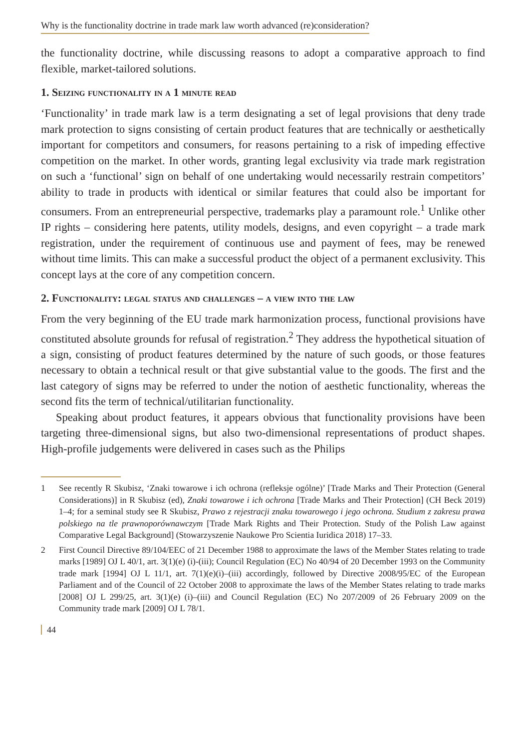Why is the functionality doctrine in trade mark law worth advanced (re)consideration?
the functionality doctrine, while discussing reasons to adopt a comparative approach to find flexible, market-tailored solutions.
1. Seizing functionality in a 1 minute read
‘Functionality’ in trade mark law is a term designating a set of legal provisions that deny trade mark protection to signs consisting of certain product features that are technically or aesthetically important for competitors and consumers, for reasons pertaining to a risk of impeding effective competition on the market. In other words, granting legal exclusivity via trade mark registration on such a ‘functional’ sign on behalf of one undertaking would necessarily restrain competitors’ ability to trade in products with identical or similar features that could also be important for consumers. From an entrepreneurial perspective, trademarks play a paramount role.<sup>1</sup> Unlike other IP rights – considering here patents, utility models, designs, and even copyright – a trade mark registration, under the requirement of continuous use and payment of fees, may be renewed without time limits. This can make a successful product the object of a permanent exclusivity. This concept lays at the core of any competition concern.
2. Functionality: legal status and challenges – a view into the law
From the very beginning of the EU trade mark harmonization process, functional provisions have constituted absolute grounds for refusal of registration.<sup>2</sup> They address the hypothetical situation of a sign, consisting of product features determined by the nature of such goods, or those features necessary to obtain a technical result or that give substantial value to the goods. The first and the last category of signs may be referred to under the notion of aesthetic functionality, whereas the second fits the term of technical/utilitarian functionality.
Speaking about product features, it appears obvious that functionality provisions have been targeting three-dimensional signs, but also two-dimensional representations of product shapes. High-profile judgements were delivered in cases such as the Philips
1 See recently R Skubisz, ‘Znaki towarowe i ich ochrona (refleksje ogólne)’ [Trade Marks and Their Protection (General Considerations)] in R Skubisz (ed), Znaki towarowe i ich ochrona [Trade Marks and Their Protection] (CH Beck 2019) 1–4; for a seminal study see R Skubisz, Prawo z rejestracji znaku towarowego i jego ochrona. Studium z zakresu prawa polskiego na tle prawnoporównawczym [Trade Mark Rights and Their Protection. Study of the Polish Law against Comparative Legal Background] (Stowarzyszenie Naukowe Pro Scientia Iuridica 2018) 17–33.
2 First Council Directive 89/104/EEC of 21 December 1988 to approximate the laws of the Member States relating to trade marks [1989] OJ L 40/1, art. 3(1)(e) (i)-(iii); Council Regulation (EC) No 40/94 of 20 December 1993 on the Community trade mark [1994] OJ L 11/1, art. 7(1)(e)(i)–(iii) accordingly, followed by Directive 2008/95/EC of the European Parliament and of the Council of 22 October 2008 to approximate the laws of the Member States relating to trade marks [2008] OJ L 299/25, art. 3(1)(e) (i)–(iii) and Council Regulation (EC) No 207/2009 of 26 February 2009 on the Community trade mark [2009] OJ L 78/1.
44